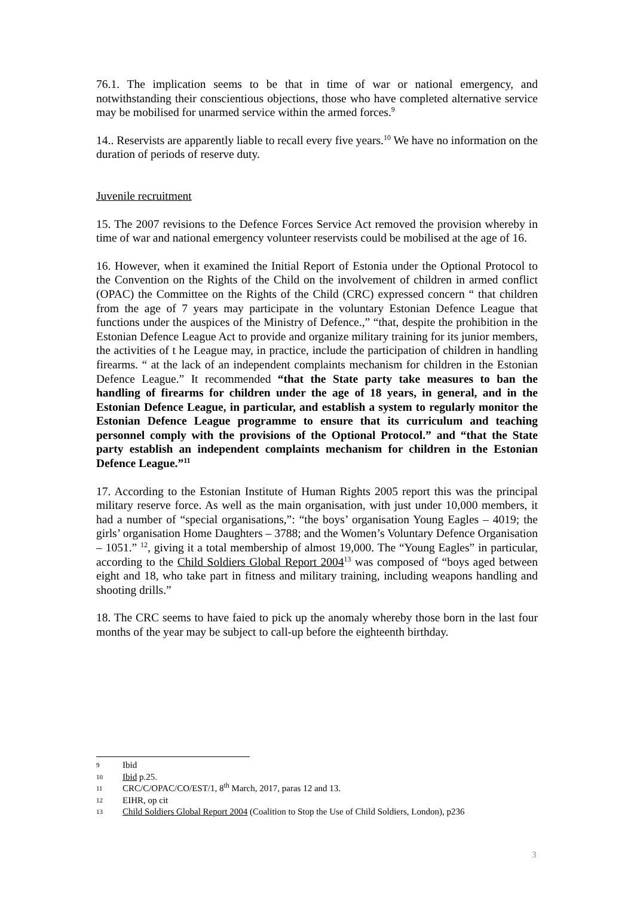76.1. The implication seems to be that in time of war or national emergency, and notwithstanding their conscientious objections, those who have completed alternative service may be mobilised for unarmed service within the armed forces.<sup>9</sup>
14.. Reservists are apparently liable to recall every five years.<sup>10</sup> We have no information on the duration of periods of reserve duty.
Juvenile recruitment
15. The 2007 revisions to the Defence Forces Service Act removed the provision whereby in time of war and national emergency volunteer reservists could be mobilised at the age of 16.
16. However, when it examined the Initial Report of Estonia under the Optional Protocol to the Convention on the Rights of the Child on the involvement of children in armed conflict (OPAC) the Committee on the Rights of the Child (CRC) expressed concern “ that children from the age of 7 years may participate in the voluntary Estonian Defence League that functions under the auspices of the Ministry of Defence.,” “that, despite the prohibition in the Estonian Defence League Act to provide and organize military training for its junior members, the activities of t he League may, in practice, include the participation of children in handling firearms. “ at the lack of an independent complaints mechanism for children in the Estonian Defence League.” It recommended “that the State party take measures to ban the handling of firearms for children under the age of 18 years, in general, and in the Estonian Defence League, in particular, and establish a system to regularly monitor the Estonian Defence League programme to ensure that its curriculum and teaching personnel comply with the provisions of the Optional Protocol.” and “that the State party establish an independent complaints mechanism for children in the Estonian Defence League.”<sup>11</sup>
17. According to the Estonian Institute of Human Rights 2005 report this was the principal military reserve force. As well as the main organisation, with just under 10,000 members, it had a number of “special organisations,”: “the boys’ organisation Young Eagles – 4019; the girls’ organisation Home Daughters – 3788; and the Women’s Voluntary Defence Organisation – 1051.” <sup>12</sup>, giving it a total membership of almost 19,000. The “Young Eagles” in particular, according to the Child Soldiers Global Report 2004<sup>13</sup> was composed of “boys aged between eight and 18, who take part in fitness and military training, including weapons handling and shooting drills.”
18. The CRC seems to have faied to pick up the anomaly whereby those born in the last four months of the year may be subject to call-up before the eighteenth birthday.
9 Ibid
10 Ibid p.25.
11 CRC/C/OPAC/CO/EST/1, 8<sup>th</sup> March, 2017, paras 12 and 13.
12 EIHR, op cit
13 Child Soldiers Global Report 2004 (Coalition to Stop the Use of Child Soldiers, London), p236
3